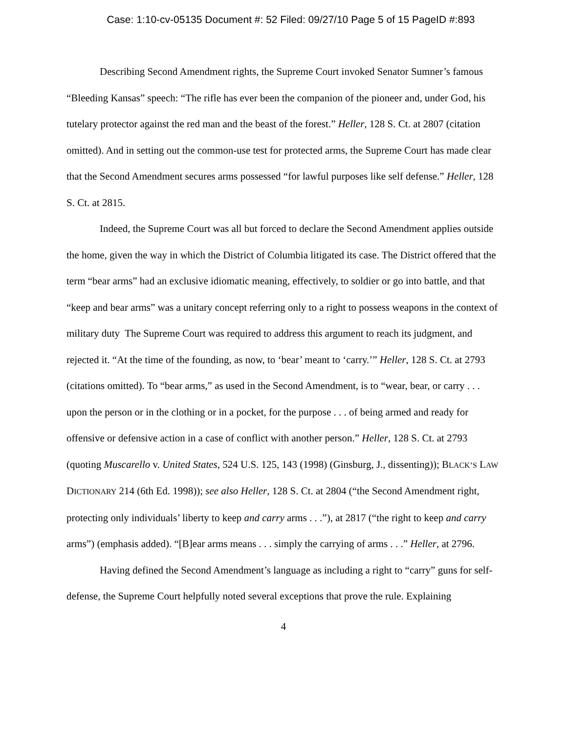Case: 1:10-cv-05135 Document #: 52 Filed: 09/27/10 Page 5 of 15 PageID #:893
Describing Second Amendment rights, the Supreme Court invoked Senator Sumner’s famous “Bleeding Kansas” speech: “The rifle has ever been the companion of the pioneer and, under God, his tutelary protector against the red man and the beast of the forest.” Heller, 128 S. Ct. at 2807 (citation omitted). And in setting out the common-use test for protected arms, the Supreme Court has made clear that the Second Amendment secures arms possessed “for lawful purposes like self defense.” Heller, 128 S. Ct. at 2815.
Indeed, the Supreme Court was all but forced to declare the Second Amendment applies outside the home, given the way in which the District of Columbia litigated its case. The District offered that the term “bear arms” had an exclusive idiomatic meaning, effectively, to soldier or go into battle, and that “keep and bear arms” was a unitary concept referring only to a right to possess weapons in the context of military duty The Supreme Court was required to address this argument to reach its judgment, and rejected it. “At the time of the founding, as now, to ‘bear’ meant to ‘carry.’” Heller, 128 S. Ct. at 2793 (citations omitted). To “bear arms,” as used in the Second Amendment, is to “wear, bear, or carry . . . upon the person or in the clothing or in a pocket, for the purpose . . . of being armed and ready for offensive or defensive action in a case of conflict with another person.” Heller, 128 S. Ct. at 2793 (quoting Muscarello v. United States, 524 U.S. 125, 143 (1998) (Ginsburg, J., dissenting)); BLACK’S LAW DICTIONARY 214 (6th Ed. 1998)); see also Heller, 128 S. Ct. at 2804 (“the Second Amendment right, protecting only individuals’ liberty to keep and carry arms . . .”), at 2817 (“the right to keep and carry arms”) (emphasis added). “[B]ear arms means . . . simply the carrying of arms . . .” Heller, at 2796.
Having defined the Second Amendment’s language as including a right to “carry” guns for self-defense, the Supreme Court helpfully noted several exceptions that prove the rule. Explaining
4